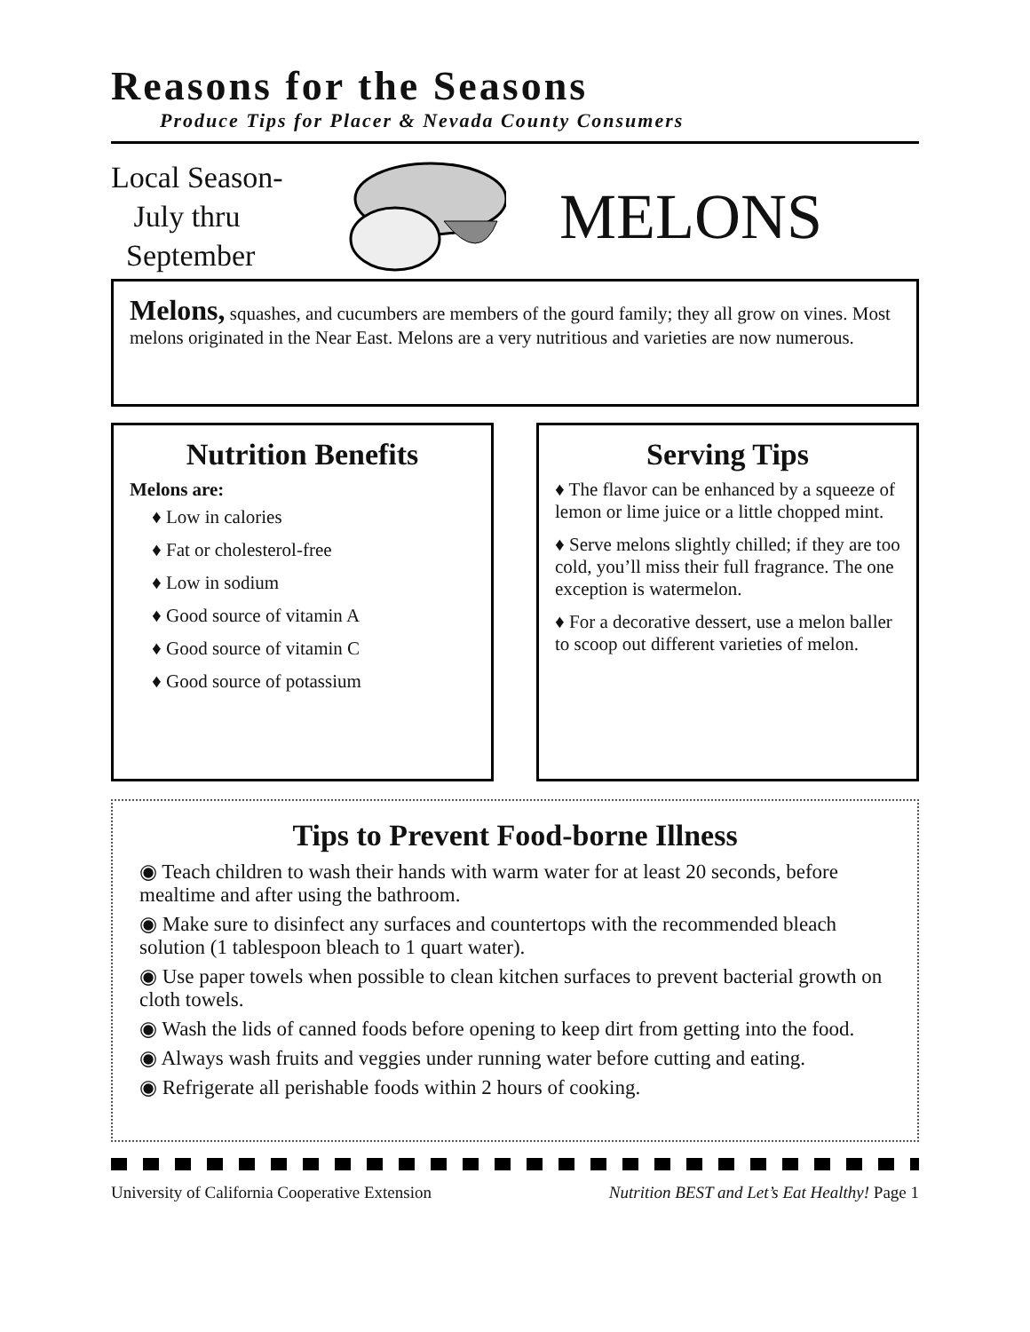Reasons for the Seasons
Produce Tips for Placer & Nevada County Consumers
Local Season-
July thru
September
MELONS
Melons, squashes, and cucumbers are members of the gourd family; they all grow on vines. Most melons originated in the Near East. Melons are a very nutritious and varieties are now numerous.
Nutrition Benefits
Melons are:
♦ Low in calories
♦ Fat or cholesterol-free
♦ Low in sodium
♦ Good source of vitamin A
♦ Good source of vitamin C
♦ Good source of potassium
Serving Tips
♦ The flavor can be enhanced by a squeeze of lemon or lime juice or a little chopped mint.
♦ Serve melons slightly chilled; if they are too cold, you’ll miss their full fragrance. The one exception is watermelon.
♦ For a decorative dessert, use a melon baller to scoop out different varieties of melon.
Tips to Prevent Food-borne Illness
◉ Teach children to wash their hands with warm water for at least 20 seconds, before mealtime and after using the bathroom.
◉ Make sure to disinfect any surfaces and countertops with the recommended bleach solution (1 tablespoon bleach to 1 quart water).
◉ Use paper towels when possible to clean kitchen surfaces to prevent bacterial growth on cloth towels.
◉ Wash the lids of canned foods before opening to keep dirt from getting into the food.
◉ Always wash fruits and veggies under running water before cutting and eating.
◉ Refrigerate all perishable foods within 2 hours of cooking.
University of California Cooperative Extension Nutrition BEST and Let’s Eat Healthy! Page 1